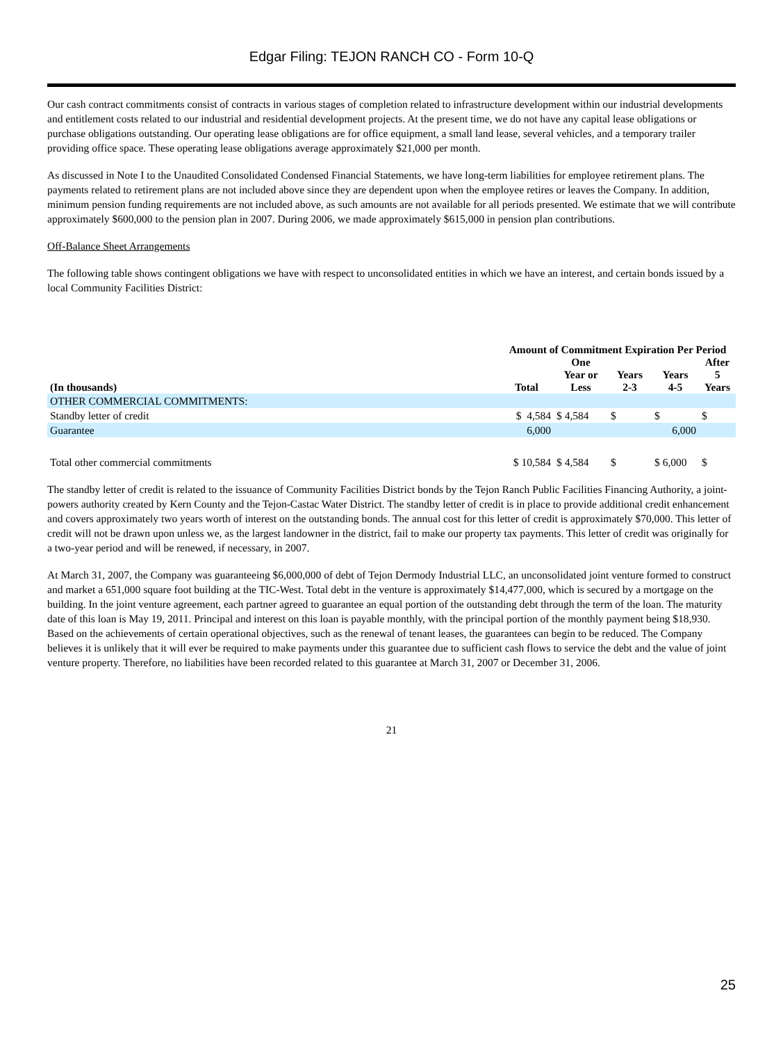Edgar Filing: TEJON RANCH CO - Form 10-Q
Our cash contract commitments consist of contracts in various stages of completion related to infrastructure development within our industrial developments and entitlement costs related to our industrial and residential development projects. At the present time, we do not have any capital lease obligations or purchase obligations outstanding. Our operating lease obligations are for office equipment, a small land lease, several vehicles, and a temporary trailer providing office space. These operating lease obligations average approximately $21,000 per month.
As discussed in Note I to the Unaudited Consolidated Condensed Financial Statements, we have long-term liabilities for employee retirement plans. The payments related to retirement plans are not included above since they are dependent upon when the employee retires or leaves the Company. In addition, minimum pension funding requirements are not included above, as such amounts are not available for all periods presented. We estimate that we will contribute approximately $600,000 to the pension plan in 2007. During 2006, we made approximately $615,000 in pension plan contributions.
Off-Balance Sheet Arrangements
The following table shows contingent obligations we have with respect to unconsolidated entities in which we have an interest, and certain bonds issued by a local Community Facilities District:
| | Amount of Commitment Expiration Per Period | | | | |
| --- | --- | --- | --- | --- | --- |
| (In thousands) | Total | One Year or Less | Years 2-3 | Years 4-5 | After 5 Years |
| OTHER COMMERCIAL COMMITMENTS: | | | | | |
| Standby letter of credit | $ 4,584 | $ 4,584 | $ | $ | $ |
| Guarantee | 6,000 | | | 6,000 | |
| Total other commercial commitments | $ 10,584 | $ 4,584 | $ | $ 6,000 | $ |
The standby letter of credit is related to the issuance of Community Facilities District bonds by the Tejon Ranch Public Facilities Financing Authority, a joint-powers authority created by Kern County and the Tejon-Castac Water District. The standby letter of credit is in place to provide additional credit enhancement and covers approximately two years worth of interest on the outstanding bonds. The annual cost for this letter of credit is approximately $70,000. This letter of credit will not be drawn upon unless we, as the largest landowner in the district, fail to make our property tax payments. This letter of credit was originally for a two-year period and will be renewed, if necessary, in 2007.
At March 31, 2007, the Company was guaranteeing $6,000,000 of debt of Tejon Dermody Industrial LLC, an unconsolidated joint venture formed to construct and market a 651,000 square foot building at the TIC-West. Total debt in the venture is approximately $14,477,000, which is secured by a mortgage on the building. In the joint venture agreement, each partner agreed to guarantee an equal portion of the outstanding debt through the term of the loan. The maturity date of this loan is May 19, 2011. Principal and interest on this loan is payable monthly, with the principal portion of the monthly payment being $18,930. Based on the achievements of certain operational objectives, such as the renewal of tenant leases, the guarantees can begin to be reduced. The Company believes it is unlikely that it will ever be required to make payments under this guarantee due to sufficient cash flows to service the debt and the value of joint venture property. Therefore, no liabilities have been recorded related to this guarantee at March 31, 2007 or December 31, 2006.
21
25